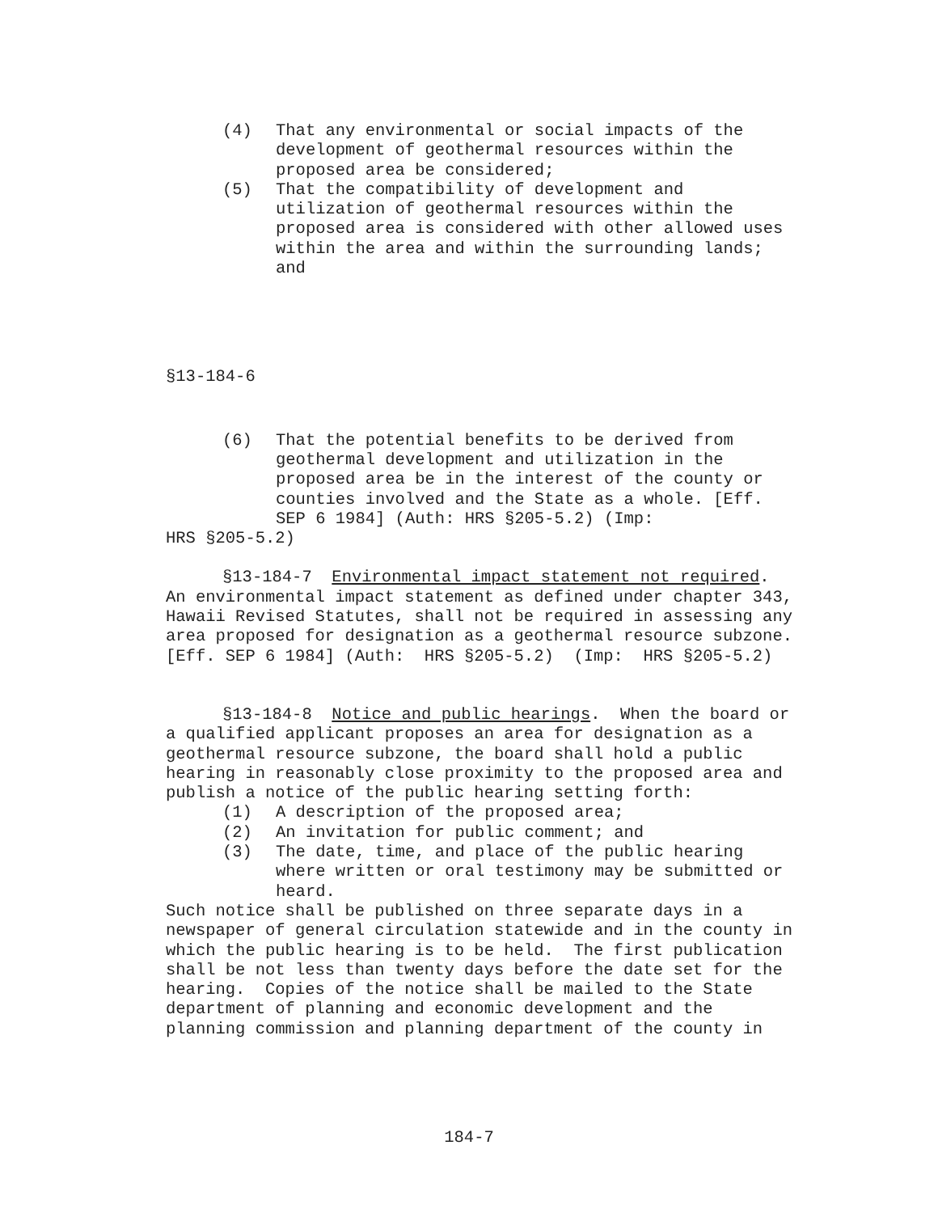(4) That any environmental or social impacts of the development of geothermal resources within the proposed area be considered;
(5) That the compatibility of development and utilization of geothermal resources within the proposed area is considered with other allowed uses within the area and within the surrounding lands; and
§13-184-6
(6) That the potential benefits to be derived from geothermal development and utilization in the proposed area be in the interest of the county or counties involved and the State as a whole. [Eff. SEP 6 1984] (Auth: HRS §205-5.2) (Imp:
HRS §205-5.2)
§13-184-7 Environmental impact statement not required. An environmental impact statement as defined under chapter 343, Hawaii Revised Statutes, shall not be required in assessing any area proposed for designation as a geothermal resource subzone. [Eff. SEP 6 1984] (Auth: HRS §205-5.2) (Imp: HRS §205-5.2)
§13-184-8 Notice and public hearings. When the board or a qualified applicant proposes an area for designation as a geothermal resource subzone, the board shall hold a public hearing in reasonably close proximity to the proposed area and publish a notice of the public hearing setting forth:
(1) A description of the proposed area;
(2) An invitation for public comment; and
(3) The date, time, and place of the public hearing where written or oral testimony may be submitted or heard.
Such notice shall be published on three separate days in a newspaper of general circulation statewide and in the county in which the public hearing is to be held. The first publication shall be not less than twenty days before the date set for the hearing. Copies of the notice shall be mailed to the State department of planning and economic development and the planning commission and planning department of the county in
184-7